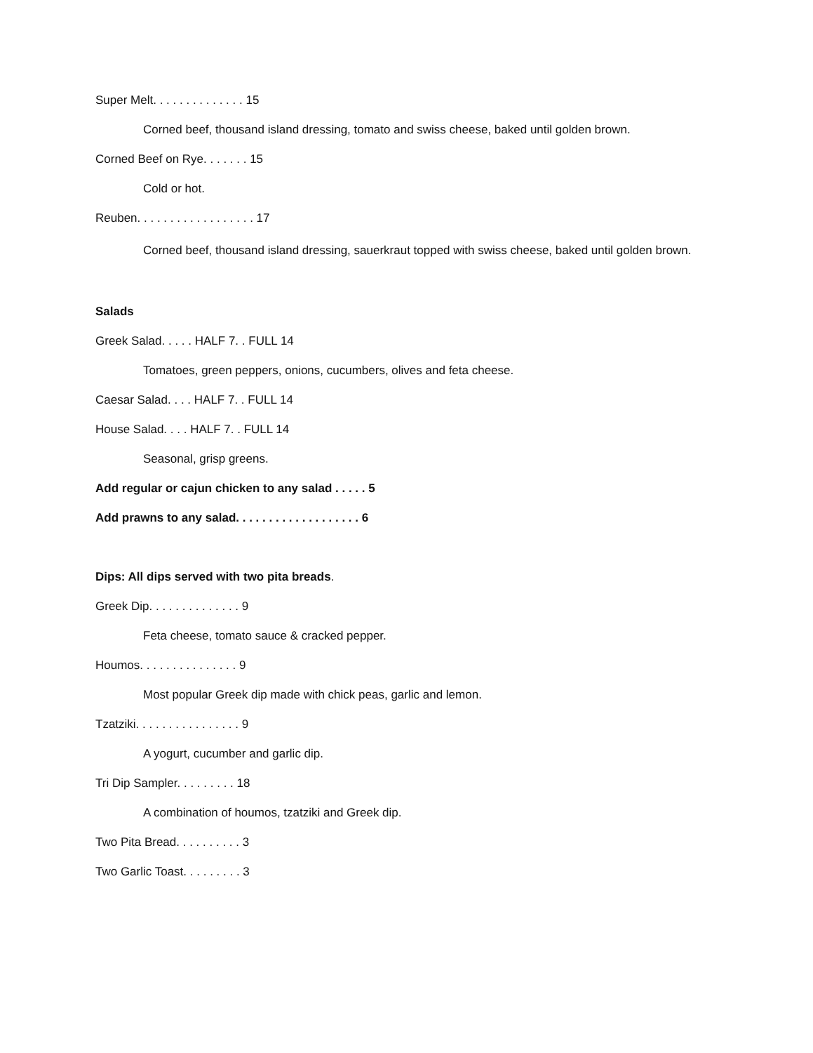Super Melt. . . . . . . . . . . . . . 15
Corned beef, thousand island dressing, tomato and swiss cheese, baked until golden brown.
Corned Beef on Rye. . . . . . . 15
Cold or hot.
Reuben. . . . . . . . . . . . . . . . . . 17
Corned beef, thousand island dressing, sauerkraut topped with swiss cheese, baked until golden brown.
Salads
Greek Salad. . . . . HALF 7. . FULL 14
Tomatoes, green peppers, onions, cucumbers, olives and feta cheese.
Caesar Salad. . . . HALF 7. . FULL 14
House Salad. . . . HALF 7. . FULL 14
Seasonal, grisp greens.
Add regular or cajun chicken to any salad . . . . . 5
Add prawns to any salad. . . . . . . . . . . . . . . . . . . 6
Dips: All dips served with two pita breads.
Greek Dip. . . . . . . . . . . . . . 9
Feta cheese, tomato sauce & cracked pepper.
Houmos. . . . . . . . . . . . . . . 9
Most popular Greek dip made with chick peas, garlic and lemon.
Tzatziki. . . . . . . . . . . . . . . . 9
A yogurt, cucumber and garlic dip.
Tri Dip Sampler. . . . . . . . . 18
A combination of houmos, tzatziki and Greek dip.
Two Pita Bread. . . . . . . . . . 3
Two Garlic Toast. . . . . . . . . 3